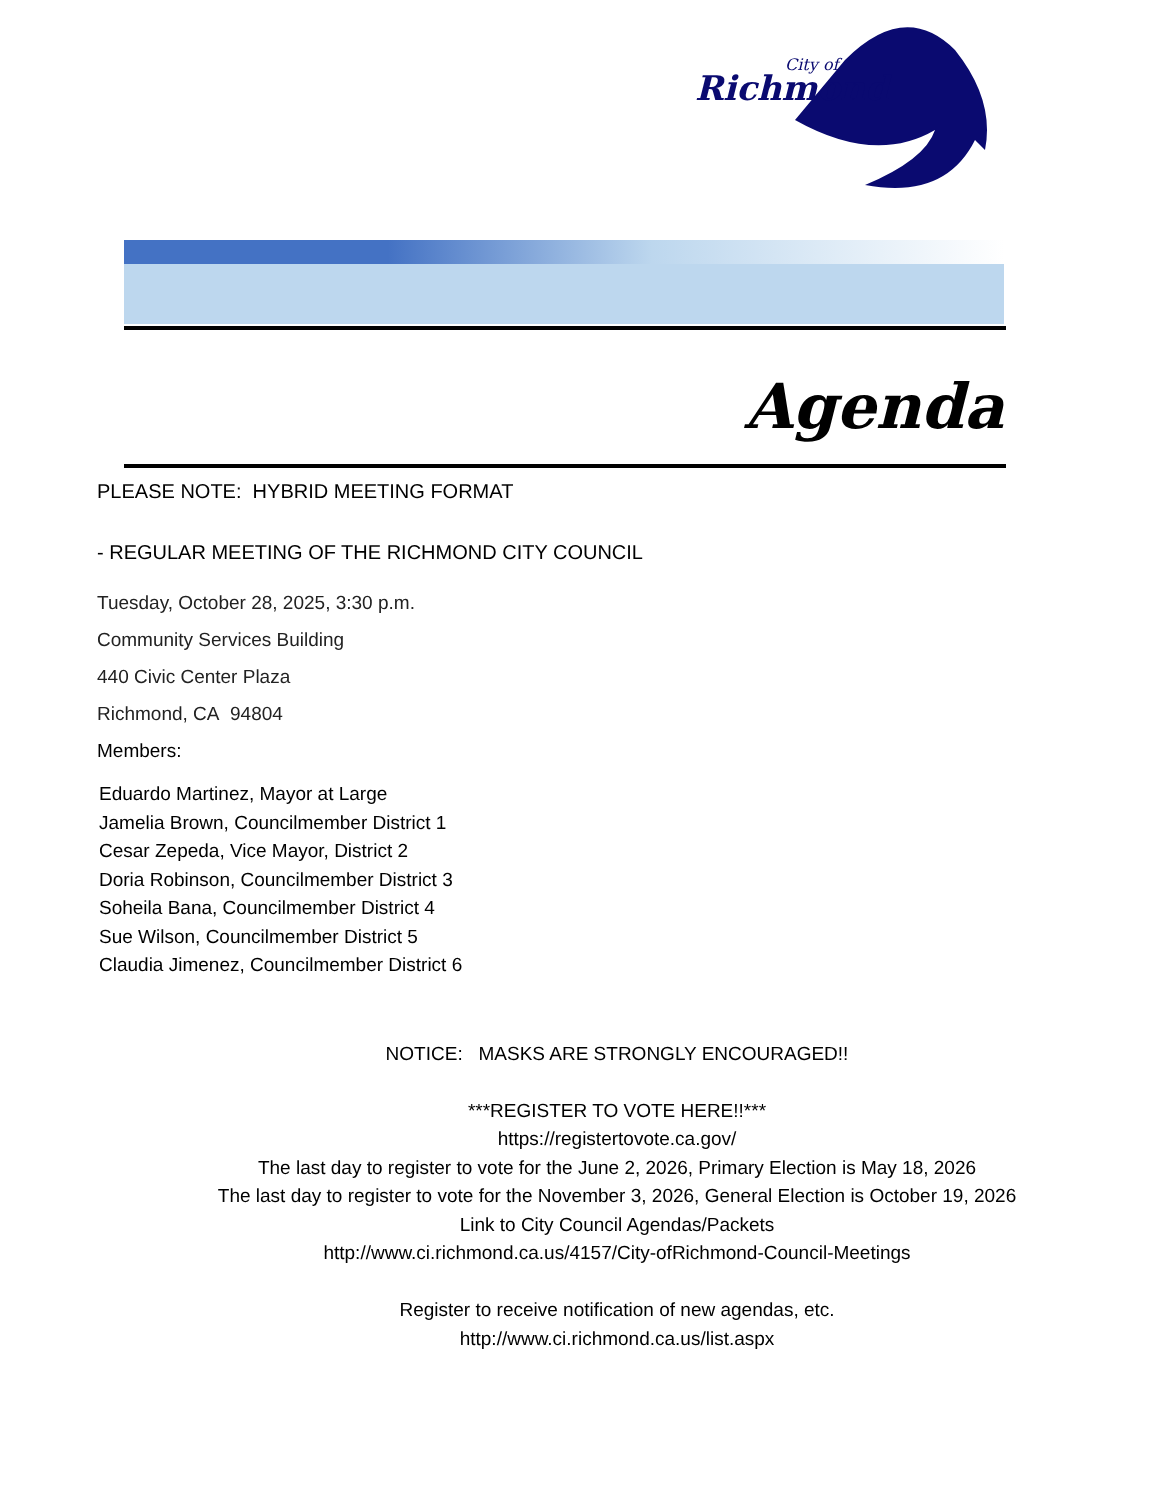Richmond
City of
Agenda
PLEASE NOTE: HYBRID MEETING FORMAT
- REGULAR MEETING OF THE RICHMOND CITY COUNCIL
Tuesday, October 28, 2025, 3:30 p.m.
Community Services Building
440 Civic Center Plaza
Richmond, CA 94804
Members:
Eduardo Martinez, Mayor at Large
Jamelia Brown, Councilmember District 1
Cesar Zepeda, Vice Mayor, District 2
Doria Robinson, Councilmember District 3
Soheila Bana, Councilmember District 4
Sue Wilson, Councilmember District 5
Claudia Jimenez, Councilmember District 6
NOTICE: MASKS ARE STRONGLY ENCOURAGED!!
***REGISTER TO VOTE HERE!!***
https://registertovote.ca.gov/
The last day to register to vote for the June 2, 2026, Primary Election is May 18, 2026
The last day to register to vote for the November 3, 2026, General Election is October 19, 2026
Link to City Council Agendas/Packets
http://www.ci.richmond.ca.us/4157/City-ofRichmond-Council-Meetings
Register to receive notification of new agendas, etc.
http://www.ci.richmond.ca.us/list.aspx